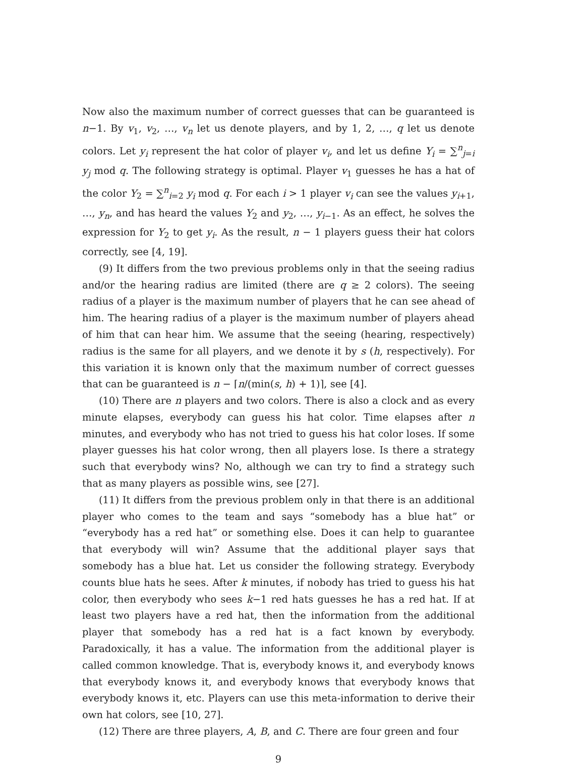Now also the maximum number of correct guesses that can be guaranteed is n−1. By v<sub>1</sub>, v<sub>2</sub>, …, v<sub>n</sub> let us denote players, and by 1, 2, …, q let us denote colors. Let y<sub>i</sub> represent the hat color of player v<sub>i</sub>, and let us define Y<sub>i</sub> = ∑<sup>n</sup><sub>j=i</sub> y<sub>j</sub> mod q. The following strategy is optimal. Player v<sub>1</sub> guesses he has a hat of the color Y<sub>2</sub> = ∑<sup>n</sup><sub>i=2</sub> y<sub>i</sub> mod q. For each i > 1 player v<sub>i</sub> can see the values y<sub>i+1</sub>, …, y<sub>n</sub>, and has heard the values Y<sub>2</sub> and y<sub>2</sub>, …, y<sub>i−1</sub>. As an effect, he solves the expression for Y<sub>2</sub> to get y<sub>i</sub>. As the result, n − 1 players guess their hat colors correctly, see [4, 19].
(9) It differs from the two previous problems only in that the seeing radius and/or the hearing radius are limited (there are q ≥ 2 colors). The seeing radius of a player is the maximum number of players that he can see ahead of him. The hearing radius of a player is the maximum number of players ahead of him that can hear him. We assume that the seeing (hearing, respectively) radius is the same for all players, and we denote it by s (h, respectively). For this variation it is known only that the maximum number of correct guesses that can be guaranteed is n − ⌈n/(min(s, h) + 1)⌉, see [4].
(10) There are n players and two colors. There is also a clock and as every minute elapses, everybody can guess his hat color. Time elapses after n minutes, and everybody who has not tried to guess his hat color loses. If some player guesses his hat color wrong, then all players lose. Is there a strategy such that everybody wins? No, although we can try to find a strategy such that as many players as possible wins, see [27].
(11) It differs from the previous problem only in that there is an additional player who comes to the team and says “somebody has a blue hat” or “everybody has a red hat” or something else. Does it can help to guarantee that everybody will win? Assume that the additional player says that somebody has a blue hat. Let us consider the following strategy. Everybody counts blue hats he sees. After k minutes, if nobody has tried to guess his hat color, then everybody who sees k−1 red hats guesses he has a red hat. If at least two players have a red hat, then the information from the additional player that somebody has a red hat is a fact known by everybody. Paradoxically, it has a value. The information from the additional player is called common knowledge. That is, everybody knows it, and everybody knows that everybody knows it, and everybody knows that everybody knows that everybody knows it, etc. Players can use this meta-information to derive their own hat colors, see [10, 27].
(12) There are three players, A, B, and C. There are four green and four
9